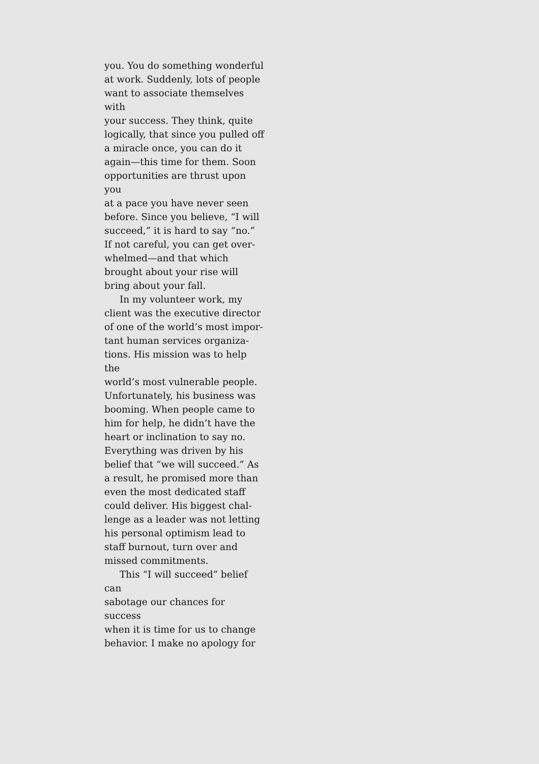you. You do something wonderful
at work. Suddenly, lots of people
want to associate themselves with
your success. They think, quite
logically, that since you pulled off
a miracle once, you can do it
again—this time for them. Soon
opportunities are thrust upon you
at a pace you have never seen
before. Since you believe, “I will
succeed,” it is hard to say “no.”
If not careful, you can get over-
whelmed—and that which
brought about your rise will
bring about your fall.
In my volunteer work, my
client was the executive director
of one of the world’s most impor-
tant human services organiza-
tions. His mission was to help the
world’s most vulnerable people.
Unfortunately, his business was
booming. When people came to
him for help, he didn’t have the
heart or inclination to say no.
Everything was driven by his
belief that “we will succeed.” As
a result, he promised more than
even the most dedicated staff
could deliver. His biggest chal-
lenge as a leader was not letting
his personal optimism lead to
staff burnout, turn over and
missed commitments.
This “I will succeed” belief can
sabotage our chances for success
when it is time for us to change
behavior. I make no apology for